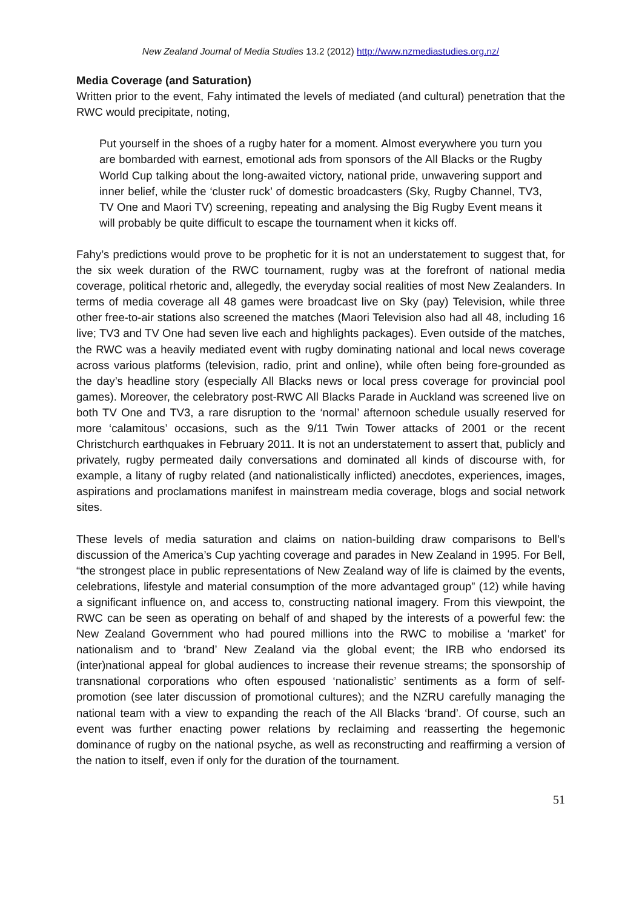New Zealand Journal of Media Studies 13.2 (2012) http://www.nzmediastudies.org.nz/
Media Coverage (and Saturation)
Written prior to the event, Fahy intimated the levels of mediated (and cultural) penetration that the RWC would precipitate, noting,
Put yourself in the shoes of a rugby hater for a moment. Almost everywhere you turn you are bombarded with earnest, emotional ads from sponsors of the All Blacks or the Rugby World Cup talking about the long-awaited victory, national pride, unwavering support and inner belief, while the ‘cluster ruck’ of domestic broadcasters (Sky, Rugby Channel, TV3, TV One and Maori TV) screening, repeating and analysing the Big Rugby Event means it will probably be quite difficult to escape the tournament when it kicks off.
Fahy’s predictions would prove to be prophetic for it is not an understatement to suggest that, for the six week duration of the RWC tournament, rugby was at the forefront of national media coverage, political rhetoric and, allegedly, the everyday social realities of most New Zealanders. In terms of media coverage all 48 games were broadcast live on Sky (pay) Television, while three other free-to-air stations also screened the matches (Maori Television also had all 48, including 16 live; TV3 and TV One had seven live each and highlights packages). Even outside of the matches, the RWC was a heavily mediated event with rugby dominating national and local news coverage across various platforms (television, radio, print and online), while often being fore-grounded as the day’s headline story (especially All Blacks news or local press coverage for provincial pool games). Moreover, the celebratory post-RWC All Blacks Parade in Auckland was screened live on both TV One and TV3, a rare disruption to the ‘normal’ afternoon schedule usually reserved for more ‘calamitous’ occasions, such as the 9/11 Twin Tower attacks of 2001 or the recent Christchurch earthquakes in February 2011. It is not an understatement to assert that, publicly and privately, rugby permeated daily conversations and dominated all kinds of discourse with, for example, a litany of rugby related (and nationalistically inflicted) anecdotes, experiences, images, aspirations and proclamations manifest in mainstream media coverage, blogs and social network sites.
These levels of media saturation and claims on nation-building draw comparisons to Bell’s discussion of the America’s Cup yachting coverage and parades in New Zealand in 1995. For Bell, “the strongest place in public representations of New Zealand way of life is claimed by the events, celebrations, lifestyle and material consumption of the more advantaged group” (12) while having a significant influence on, and access to, constructing national imagery. From this viewpoint, the RWC can be seen as operating on behalf of and shaped by the interests of a powerful few: the New Zealand Government who had poured millions into the RWC to mobilise a ‘market’ for nationalism and to ‘brand’ New Zealand via the global event; the IRB who endorsed its (inter)national appeal for global audiences to increase their revenue streams; the sponsorship of transnational corporations who often espoused ‘nationalistic’ sentiments as a form of self-promotion (see later discussion of promotional cultures); and the NZRU carefully managing the national team with a view to expanding the reach of the All Blacks ‘brand’. Of course, such an event was further enacting power relations by reclaiming and reasserting the hegemonic dominance of rugby on the national psyche, as well as reconstructing and reaffirming a version of the nation to itself, even if only for the duration of the tournament.
51